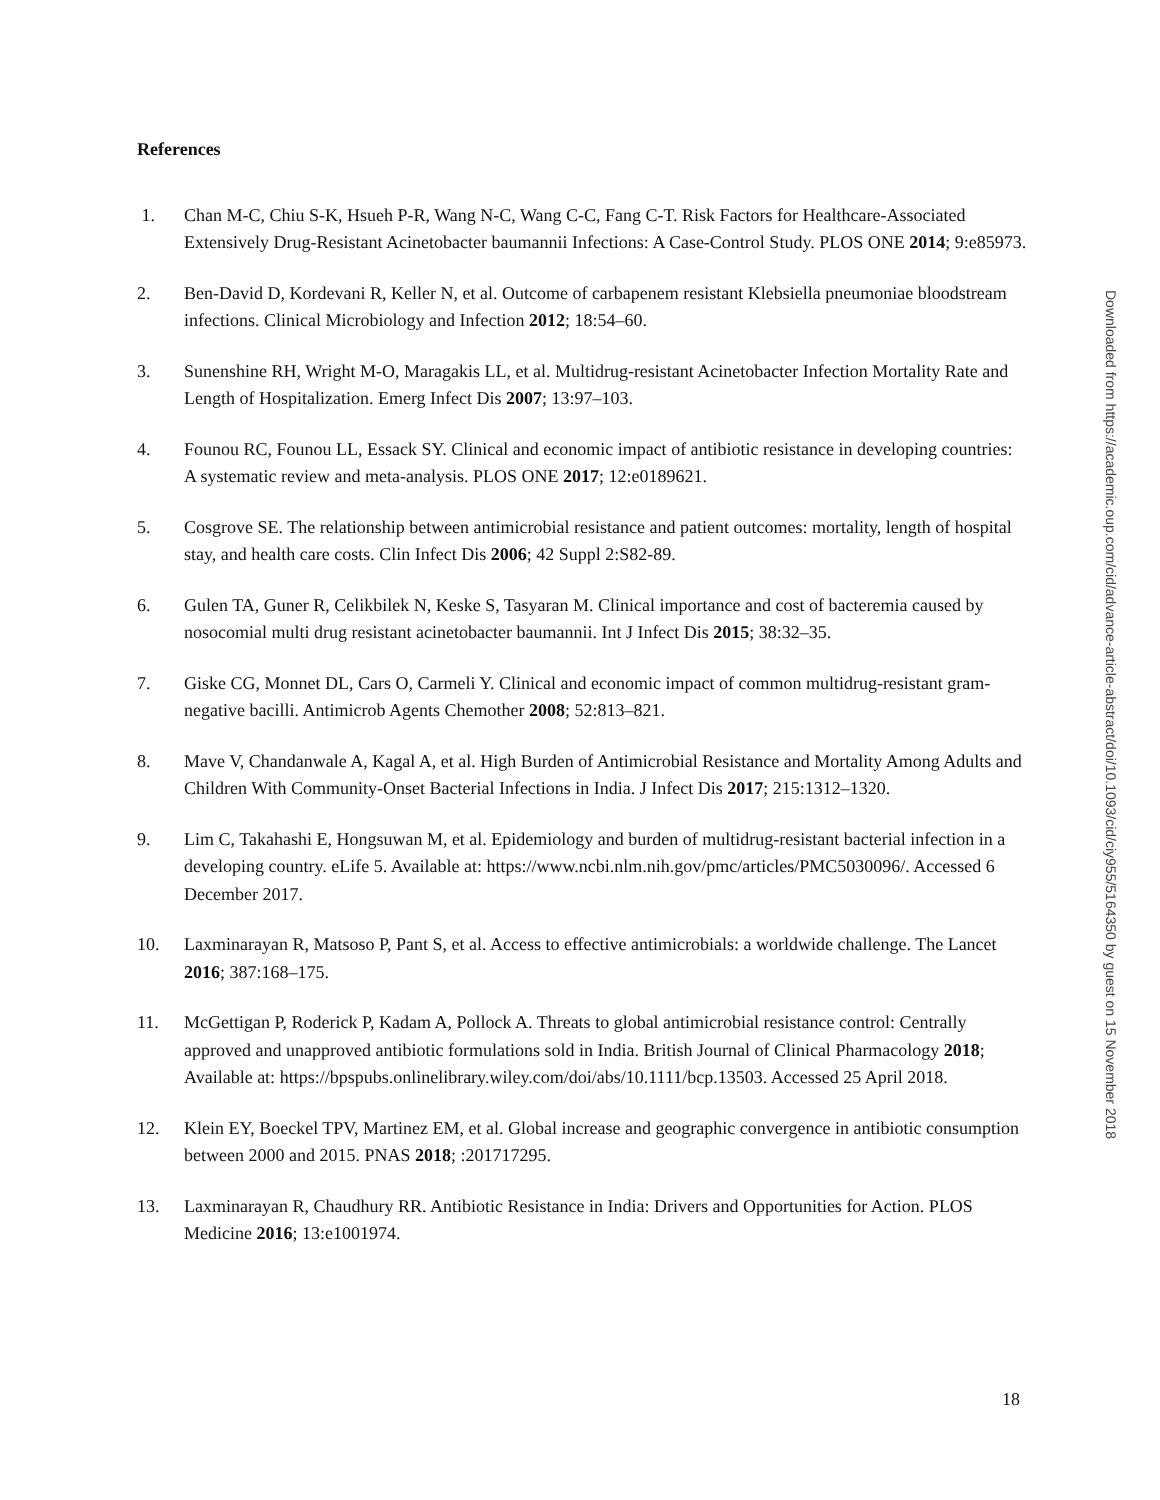References
1. Chan M-C, Chiu S-K, Hsueh P-R, Wang N-C, Wang C-C, Fang C-T. Risk Factors for Healthcare-Associated Extensively Drug-Resistant Acinetobacter baumannii Infections: A Case-Control Study. PLOS ONE 2014; 9:e85973.
2. Ben-David D, Kordevani R, Keller N, et al. Outcome of carbapenem resistant Klebsiella pneumoniae bloodstream infections. Clinical Microbiology and Infection 2012; 18:54–60.
3. Sunenshine RH, Wright M-O, Maragakis LL, et al. Multidrug-resistant Acinetobacter Infection Mortality Rate and Length of Hospitalization. Emerg Infect Dis 2007; 13:97–103.
4. Founou RC, Founou LL, Essack SY. Clinical and economic impact of antibiotic resistance in developing countries: A systematic review and meta-analysis. PLOS ONE 2017; 12:e0189621.
5. Cosgrove SE. The relationship between antimicrobial resistance and patient outcomes: mortality, length of hospital stay, and health care costs. Clin Infect Dis 2006; 42 Suppl 2:S82-89.
6. Gulen TA, Guner R, Celikbilek N, Keske S, Tasyaran M. Clinical importance and cost of bacteremia caused by nosocomial multi drug resistant acinetobacter baumannii. Int J Infect Dis 2015; 38:32–35.
7. Giske CG, Monnet DL, Cars O, Carmeli Y. Clinical and economic impact of common multidrug-resistant gram-negative bacilli. Antimicrob Agents Chemother 2008; 52:813–821.
8. Mave V, Chandanwale A, Kagal A, et al. High Burden of Antimicrobial Resistance and Mortality Among Adults and Children With Community-Onset Bacterial Infections in India. J Infect Dis 2017; 215:1312–1320.
9. Lim C, Takahashi E, Hongsuwan M, et al. Epidemiology and burden of multidrug-resistant bacterial infection in a developing country. eLife 5. Available at: https://www.ncbi.nlm.nih.gov/pmc/articles/PMC5030096/. Accessed 6 December 2017.
10. Laxminarayan R, Matsoso P, Pant S, et al. Access to effective antimicrobials: a worldwide challenge. The Lancet 2016; 387:168–175.
11. McGettigan P, Roderick P, Kadam A, Pollock A. Threats to global antimicrobial resistance control: Centrally approved and unapproved antibiotic formulations sold in India. British Journal of Clinical Pharmacology 2018; Available at: https://bpspubs.onlinelibrary.wiley.com/doi/abs/10.1111/bcp.13503. Accessed 25 April 2018.
12. Klein EY, Boeckel TPV, Martinez EM, et al. Global increase and geographic convergence in antibiotic consumption between 2000 and 2015. PNAS 2018; :201717295.
13. Laxminarayan R, Chaudhury RR. Antibiotic Resistance in India: Drivers and Opportunities for Action. PLOS Medicine 2016; 13:e1001974.
Downloaded from https://academic.oup.com/cid/advance-article-abstract/doi/10.1093/cid/ciy955/5164350 by guest on 15 November 2018
18